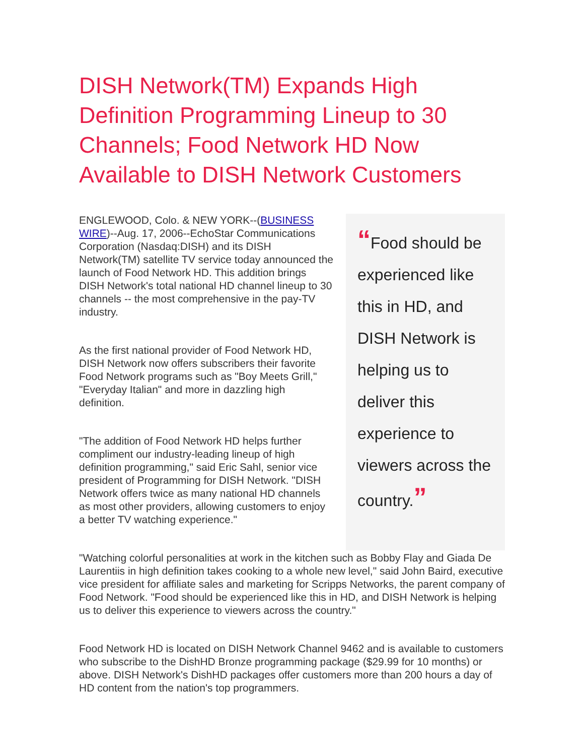DISH Network(TM) Expands High Definition Programming Lineup to 30 Channels; Food Network HD Now Available to DISH Network Customers
ENGLEWOOD, Colo. & NEW YORK--(BUSINESS WIRE)--Aug. 17, 2006--EchoStar Communications Corporation (Nasdaq:DISH) and its DISH Network(TM) satellite TV service today announced the launch of Food Network HD. This addition brings DISH Network's total national HD channel lineup to 30 channels -- the most comprehensive in the pay-TV industry.
As the first national provider of Food Network HD, DISH Network now offers subscribers their favorite Food Network programs such as "Boy Meets Grill," "Everyday Italian" and more in dazzling high definition.
"The addition of Food Network HD helps further compliment our industry-leading lineup of high definition programming," said Eric Sahl, senior vice president of Programming for DISH Network. "DISH Network offers twice as many national HD channels as most other providers, allowing customers to enjoy a better TV watching experience."
“Food should be experienced like this in HD, and DISH Network is helping us to deliver this experience to viewers across the country.”
"Watching colorful personalities at work in the kitchen such as Bobby Flay and Giada De Laurentiis in high definition takes cooking to a whole new level," said John Baird, executive vice president for affiliate sales and marketing for Scripps Networks, the parent company of Food Network. "Food should be experienced like this in HD, and DISH Network is helping us to deliver this experience to viewers across the country."
Food Network HD is located on DISH Network Channel 9462 and is available to customers who subscribe to the DishHD Bronze programming package ($29.99 for 10 months) or above. DISH Network's DishHD packages offer customers more than 200 hours a day of HD content from the nation's top programmers.